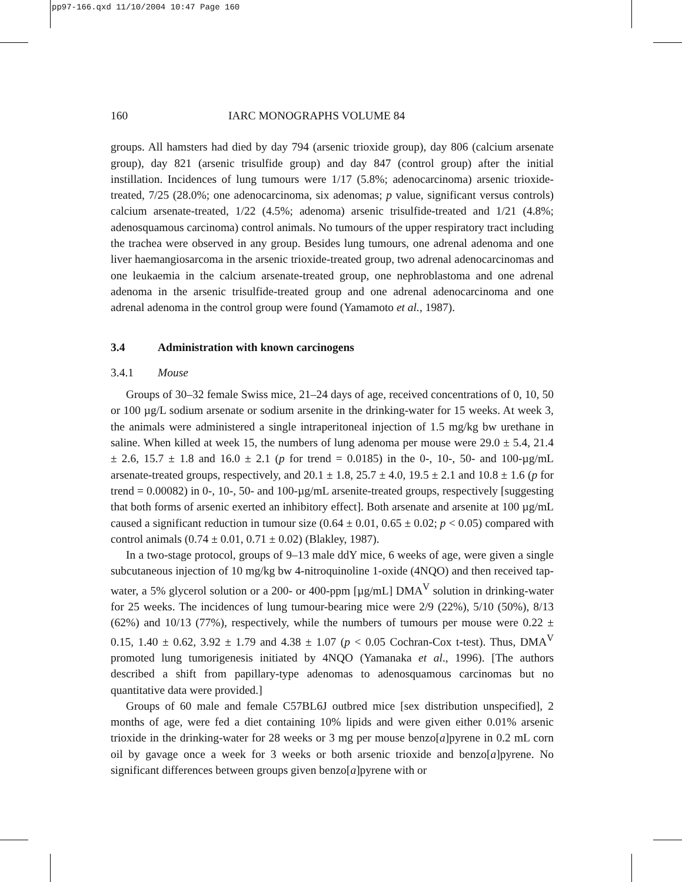pp97-166.qxd 11/10/2004 10:47 Page 160
160 IARC MONOGRAPHS VOLUME 84
groups. All hamsters had died by day 794 (arsenic trioxide group), day 806 (calcium arsenate group), day 821 (arsenic trisulfide group) and day 847 (control group) after the initial instillation. Incidences of lung tumours were 1/17 (5.8%; adenocarcinoma) arsenic trioxide-treated, 7/25 (28.0%; one adenocarcinoma, six adenomas; p value, significant versus controls) calcium arsenate-treated, 1/22 (4.5%; adenoma) arsenic trisulfide-treated and 1/21 (4.8%; adenosquamous carcinoma) control animals. No tumours of the upper respiratory tract including the trachea were observed in any group. Besides lung tumours, one adrenal adenoma and one liver haemangiosarcoma in the arsenic trioxide-treated group, two adrenal adenocarcinomas and one leukaemia in the calcium arsenate-treated group, one nephroblastoma and one adrenal adenoma in the arsenic trisulfide-treated group and one adrenal adenocarcinoma and one adrenal adenoma in the control group were found (Yamamoto et al., 1987).
3.4 Administration with known carcinogens
3.4.1 Mouse
Groups of 30–32 female Swiss mice, 21–24 days of age, received concentrations of 0, 10, 50 or 100 µg/L sodium arsenate or sodium arsenite in the drinking-water for 15 weeks. At week 3, the animals were administered a single intraperitoneal injection of 1.5 mg/kg bw urethane in saline. When killed at week 15, the numbers of lung adenoma per mouse were 29.0 ± 5.4, 21.4 ± 2.6, 15.7 ± 1.8 and 16.0 ± 2.1 (p for trend = 0.0185) in the 0-, 10-, 50- and 100-µg/mL arsenate-treated groups, respectively, and 20.1 ± 1.8, 25.7 ± 4.0, 19.5 ± 2.1 and 10.8 ± 1.6 (p for trend = 0.00082) in 0-, 10-, 50- and 100-µg/mL arsenite-treated groups, respectively [suggesting that both forms of arsenic exerted an inhibitory effect]. Both arsenate and arsenite at 100 µg/mL caused a significant reduction in tumour size (0.64 ± 0.01, 0.65 ± 0.02; p < 0.05) compared with control animals (0.74 ± 0.01, 0.71 ± 0.02) (Blakley, 1987).
In a two-stage protocol, groups of 9–13 male ddY mice, 6 weeks of age, were given a single subcutaneous injection of 10 mg/kg bw 4-nitroquinoline 1-oxide (4NQO) and then received tap-water, a 5% glycerol solution or a 200- or 400-ppm [µg/mL] DMA<sup>V</sup> solution in drinking-water for 25 weeks. The incidences of lung tumour-bearing mice were 2/9 (22%), 5/10 (50%), 8/13 (62%) and 10/13 (77%), respectively, while the numbers of tumours per mouse were 0.22 ± 0.15, 1.40 ± 0.62, 3.92 ± 1.79 and 4.38 ± 1.07 (p < 0.05 Cochran-Cox t-test). Thus, DMA<sup>V</sup> promoted lung tumorigenesis initiated by 4NQO (Yamanaka et al., 1996). [The authors described a shift from papillary-type adenomas to adenosquamous carcinomas but no quantitative data were provided.]
Groups of 60 male and female C57BL6J outbred mice [sex distribution unspecified], 2 months of age, were fed a diet containing 10% lipids and were given either 0.01% arsenic trioxide in the drinking-water for 28 weeks or 3 mg per mouse benzo[a]pyrene in 0.2 mL corn oil by gavage once a week for 3 weeks or both arsenic trioxide and benzo[a]pyrene. No significant differences between groups given benzo[a]pyrene with or